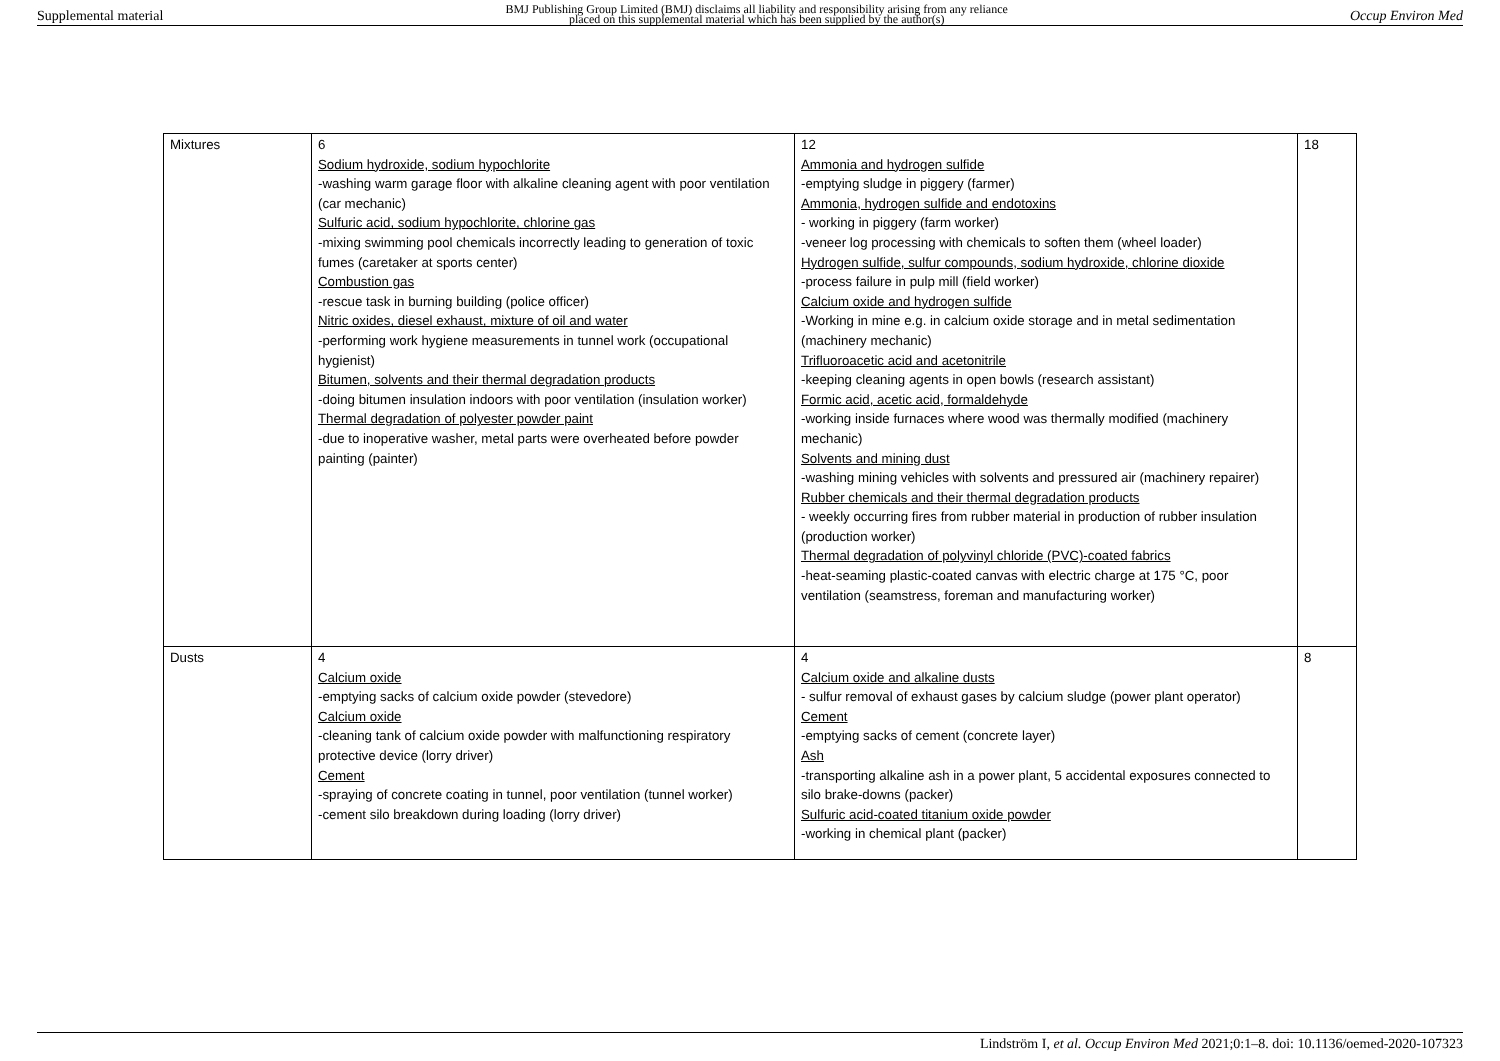Supplemental material BMJ Publishing Group Limited (BMJ) disclaims all liability and responsibility arising from any reliance
placed on this supplemental material which has been supplied by the author(s) Occup Environ Med
| Mixtures | 6 Sodium hydroxide, sodium hypochlorite -washing warm garage floor with alkaline cleaning agent with poor ventilation (car mechanic) Sulfuric acid, sodium hypochlorite, chlorine gas -mixing swimming pool chemicals incorrectly leading to generation of toxic fumes (caretaker at sports center) Combustion gas -rescue task in burning building (police officer) Nitric oxides, diesel exhaust, mixture of oil and water -performing work hygiene measurements in tunnel work (occupational hygienist) Bitumen, solvents and their thermal degradation products -doing bitumen insulation indoors with poor ventilation (insulation worker) Thermal degradation of polyester powder paint -due to inoperative washer, metal parts were overheated before powder painting (painter) | 12 Ammonia and hydrogen sulfide -emptying sludge in piggery (farmer) Ammonia, hydrogen sulfide and endotoxins - working in piggery (farm worker) -veneer log processing with chemicals to soften them (wheel loader) Hydrogen sulfide, sulfur compounds, sodium hydroxide, chlorine dioxide -process failure in pulp mill (field worker) Calcium oxide and hydrogen sulfide -Working in mine e.g. in calcium oxide storage and in metal sedimentation (machinery mechanic) Trifluoroacetic acid and acetonitrile -keeping cleaning agents in open bowls (research assistant) Formic acid, acetic acid, formaldehyde -working inside furnaces where wood was thermally modified (machinery mechanic) Solvents and mining dust -washing mining vehicles with solvents and pressured air (machinery repairer) Rubber chemicals and their thermal degradation products - weekly occurring fires from rubber material in production of rubber insulation (production worker) Thermal degradation of polyvinyl chloride (PVC)-coated fabrics -heat-seaming plastic-coated canvas with electric charge at 175 °C, poor ventilation (seamstress, foreman and manufacturing worker) | 18 |
| Dusts | 4 Calcium oxide -emptying sacks of calcium oxide powder (stevedore) Calcium oxide -cleaning tank of calcium oxide powder with malfunctioning respiratory protective device (lorry driver) Cement -spraying of concrete coating in tunnel, poor ventilation (tunnel worker) -cement silo breakdown during loading (lorry driver) | 4 Calcium oxide and alkaline dusts - sulfur removal of exhaust gases by calcium sludge (power plant operator) Cement -emptying sacks of cement (concrete layer) Ash -transporting alkaline ash in a power plant, 5 accidental exposures connected to silo brake-downs (packer) Sulfuric acid-coated titanium oxide powder -working in chemical plant (packer) | 8 |
Lindström I, et al. Occup Environ Med 2021;0:1–8. doi: 10.1136/oemed-2020-107323